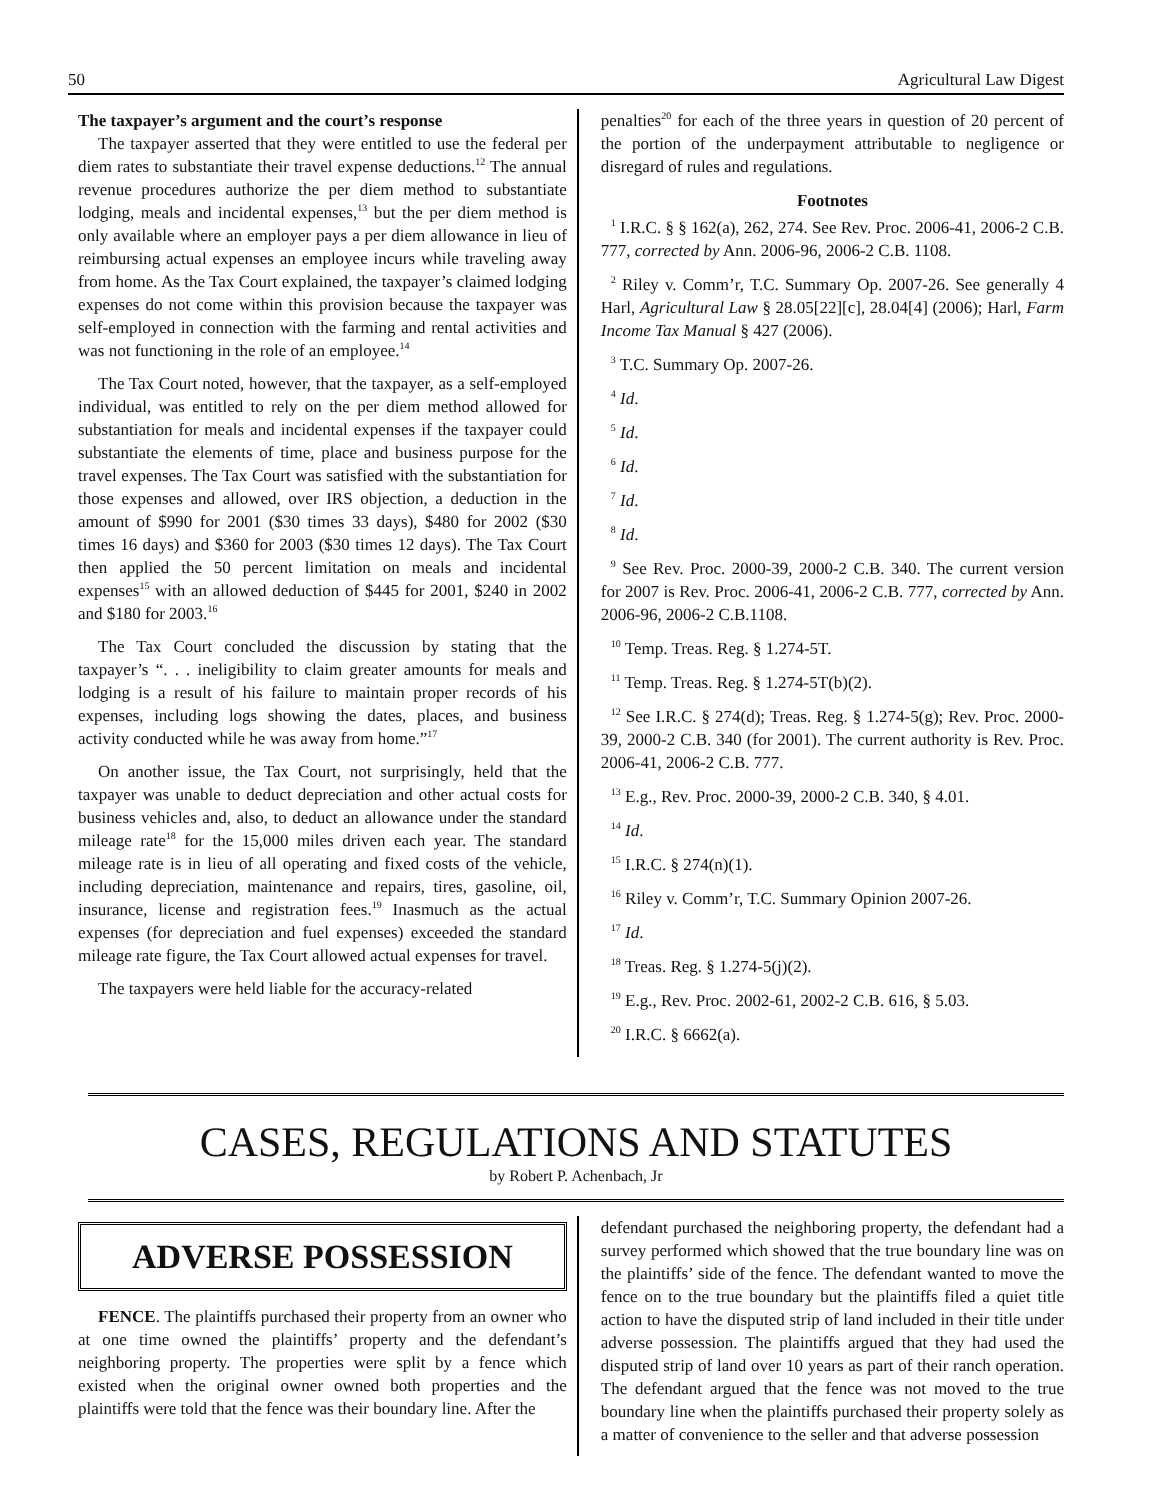50 Agricultural Law Digest
The taxpayer’s argument and the court’s response
The taxpayer asserted that they were entitled to use the federal per diem rates to substantiate their travel expense deductions.<sup>12</sup> The annual revenue procedures authorize the per diem method to substantiate lodging, meals and incidental expenses,<sup>13</sup> but the per diem method is only available where an employer pays a per diem allowance in lieu of reimbursing actual expenses an employee incurs while traveling away from home. As the Tax Court explained, the taxpayer’s claimed lodging expenses do not come within this provision because the taxpayer was self-employed in connection with the farming and rental activities and was not functioning in the role of an employee.<sup>14</sup>
The Tax Court noted, however, that the taxpayer, as a self-employed individual, was entitled to rely on the per diem method allowed for substantiation for meals and incidental expenses if the taxpayer could substantiate the elements of time, place and business purpose for the travel expenses. The Tax Court was satisfied with the substantiation for those expenses and allowed, over IRS objection, a deduction in the amount of $990 for 2001 ($30 times 33 days), $480 for 2002 ($30 times 16 days) and $360 for 2003 ($30 times 12 days). The Tax Court then applied the 50 percent limitation on meals and incidental expenses<sup>15</sup> with an allowed deduction of $445 for 2001, $240 in 2002 and $180 for 2003.<sup>16</sup>
The Tax Court concluded the discussion by stating that the taxpayer’s “. . . ineligibility to claim greater amounts for meals and lodging is a result of his failure to maintain proper records of his expenses, including logs showing the dates, places, and business activity conducted while he was away from home.”<sup>17</sup>
On another issue, the Tax Court, not surprisingly, held that the taxpayer was unable to deduct depreciation and other actual costs for business vehicles and, also, to deduct an allowance under the standard mileage rate<sup>18</sup> for the 15,000 miles driven each year. The standard mileage rate is in lieu of all operating and fixed costs of the vehicle, including depreciation, maintenance and repairs, tires, gasoline, oil, insurance, license and registration fees.<sup>19</sup> Inasmuch as the actual expenses (for depreciation and fuel expenses) exceeded the standard mileage rate figure, the Tax Court allowed actual expenses for travel.
The taxpayers were held liable for the accuracy-related
penalties<sup>20</sup> for each of the three years in question of 20 percent of the portion of the underpayment attributable to negligence or disregard of rules and regulations.
Footnotes
<sup>1</sup> I.R.C. § § 162(a), 262, 274. See Rev. Proc. 2006-41, 2006-2 C.B. 777, corrected by Ann. 2006-96, 2006-2 C.B. 1108.
<sup>2</sup> Riley v. Comm’r, T.C. Summary Op. 2007-26. See generally 4 Harl, Agricultural Law § 28.05[22][c], 28.04[4] (2006); Harl, Farm Income Tax Manual § 427 (2006).
<sup>3</sup> T.C. Summary Op. 2007-26.
<sup>4</sup> Id.
<sup>5</sup> Id.
<sup>6</sup> Id.
<sup>7</sup> Id.
<sup>8</sup> Id.
<sup>9</sup> See Rev. Proc. 2000-39, 2000-2 C.B. 340. The current version for 2007 is Rev. Proc. 2006-41, 2006-2 C.B. 777, corrected by Ann. 2006-96, 2006-2 C.B.1108.
<sup>10</sup> Temp. Treas. Reg. § 1.274-5T.
<sup>11</sup> Temp. Treas. Reg. § 1.274-5T(b)(2).
<sup>12</sup> See I.R.C. § 274(d); Treas. Reg. § 1.274-5(g); Rev. Proc. 2000-39, 2000-2 C.B. 340 (for 2001). The current authority is Rev. Proc. 2006-41, 2006-2 C.B. 777.
<sup>13</sup> E.g., Rev. Proc. 2000-39, 2000-2 C.B. 340, § 4.01.
<sup>14</sup> Id.
<sup>15</sup> I.R.C. § 274(n)(1).
<sup>16</sup> Riley v. Comm’r, T.C. Summary Opinion 2007-26.
<sup>17</sup> Id.
<sup>18</sup> Treas. Reg. § 1.274-5(j)(2).
<sup>19</sup> E.g., Rev. Proc. 2002-61, 2002-2 C.B. 616, § 5.03.
<sup>20</sup> I.R.C. § 6662(a).
CASES, REGULATIONS AND STATUTES
by Robert P. Achenbach, Jr
ADVERSE POSSESSION
FENCE. The plaintiffs purchased their property from an owner who at one time owned the plaintiffs’ property and the defendant’s neighboring property. The properties were split by a fence which existed when the original owner owned both properties and the plaintiffs were told that the fence was their boundary line. After the
defendant purchased the neighboring property, the defendant had a survey performed which showed that the true boundary line was on the plaintiffs’ side of the fence. The defendant wanted to move the fence on to the true boundary but the plaintiffs filed a quiet title action to have the disputed strip of land included in their title under adverse possession. The plaintiffs argued that they had used the disputed strip of land over 10 years as part of their ranch operation. The defendant argued that the fence was not moved to the true boundary line when the plaintiffs purchased their property solely as a matter of convenience to the seller and that adverse possession